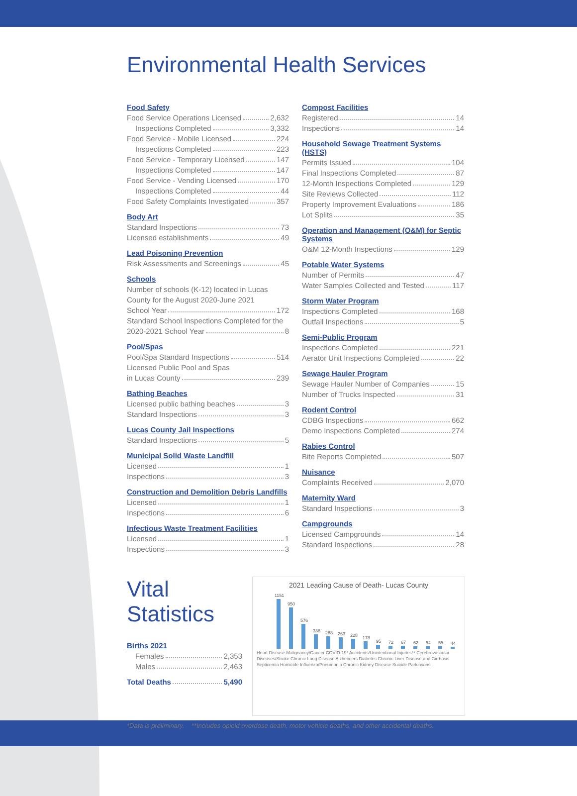Environmental Health Services
Food Safety
Food Service Operations Licensed 2,632
Inspections Completed 3,332
Food Service - Mobile Licensed 224
Inspections Completed 223
Food Service - Temporary Licensed 147
Inspections Completed 147
Food Service - Vending Licensed 170
Inspections Completed 44
Food Safety Complaints Investigated 357
Body Art
Standard Inspections 73
Licensed establishments 49
Lead Poisoning Prevention
Risk Assessments and Screenings 45
Schools
Number of schools (K-12) located in Lucas County for the August 2020-June 2021
School Year 172
Standard School Inspections Completed for the
2020-2021 School Year 8
Pool/Spas
Pool/Spa Standard Inspections 514
Licensed Public Pool and Spas
in Lucas County 239
Bathing Beaches
Licensed public bathing beaches 3
Standard Inspections 3
Lucas County Jail Inspections
Standard Inspections 5
Municipal Solid Waste Landfill
Licensed 1
Inspections 3
Construction and Demolition Debris Landfills
Licensed 1
Inspections 6
Infectious Waste Treatment Facilities
Licensed 1
Inspections 3
Compost Facilities
Registered 14
Inspections 14
Household Sewage Treatment Systems (HSTS)
Permits Issued 104
Final Inspections Completed 87
12-Month Inspections Completed 129
Site Reviews Collected 112
Property Improvement Evaluations 186
Lot Splits 35
Operation and Management (O&M) for Septic Systems
O&M 12-Month Inspections 129
Potable Water Systems
Number of Permits 47
Water Samples Collected and Tested 117
Storm Water Program
Inspections Completed 168
Outfall Inspections 5
Semi-Public Program
Inspections Completed 221
Aerator Unit Inspections Completed 22
Sewage Hauler Program
Sewage Hauler Number of Companies 15
Number of Trucks Inspected 31
Rodent Control
CDBG Inspections 662
Demo Inspections Completed 274
Rabies Control
Bite Reports Completed 507
Nuisance
Complaints Received 2,070
Maternity Ward
Standard Inspections 3
Campgrounds
Licensed Campgrounds 14
Standard Inspections 28
Vital Statistics
Births 2021
Females 2,353
Males 2,463
Total Deaths 5,490
2021 Leading Cause of Death- Lucas County
1151
950
576
338
288
263
228
178
95
72
67
62
54
55
44
Heart Disease Malignancy/Cancer COVID-19* Accidents/Unintentional Injuries** Cerebrovascular Diseases/Stroke Chronic Lung Disease Alzheimers Diabetes Chronic Liver Disease and Cirrhosis Septicemia Homicide Influenza/Pneumonia Chronic Kidney Disease Suicide Parkinsons
*Data is preliminary. **Includes opioid overdose death, motor vehicle deaths, and other accidental deaths.